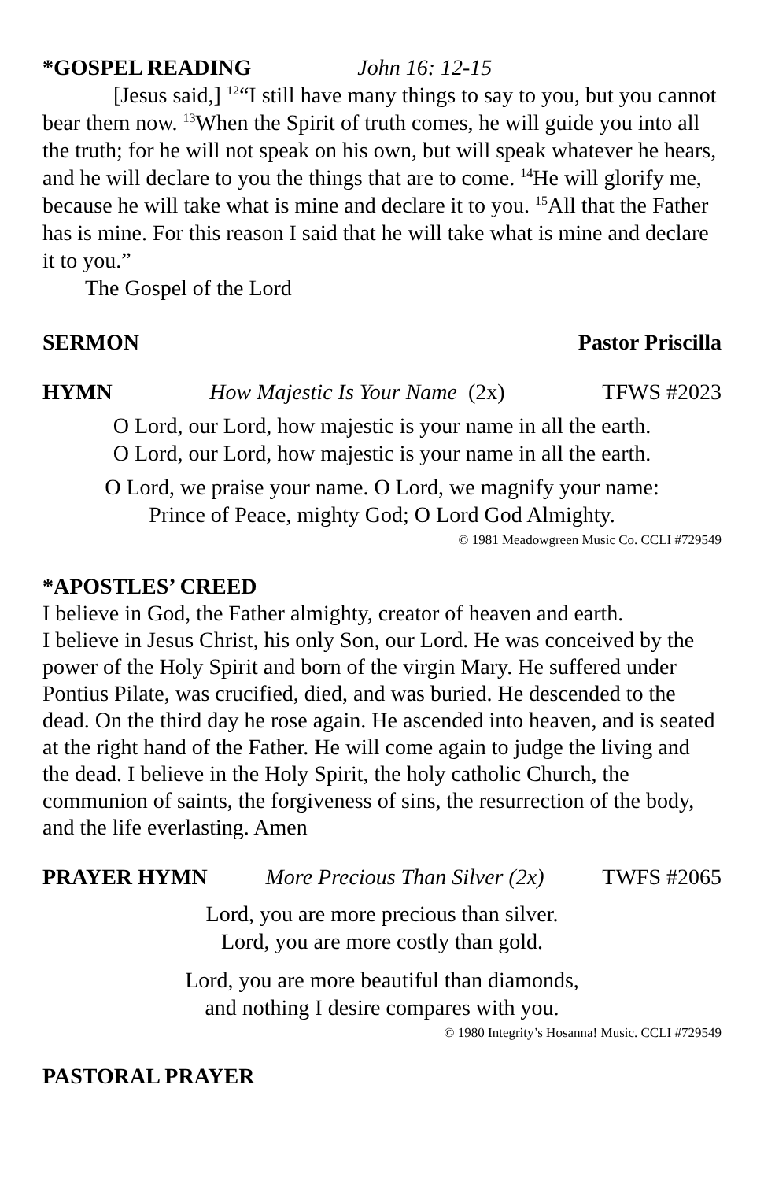*GOSPEL READING John 16: 12-15
[Jesus said,] <sup>12</sup>“I still have many things to say to you, but you cannot bear them now. <sup>13</sup>When the Spirit of truth comes, he will guide you into all the truth; for he will not speak on his own, but will speak whatever he hears, and he will declare to you the things that are to come. <sup>14</sup>He will glorify me, because he will take what is mine and declare it to you. <sup>15</sup>All that the Father has is mine. For this reason I said that he will take what is mine and declare it to you.”
The Gospel of the Lord
SERMON Pastor Priscilla
HYMN How Majestic Is Your Name (2x) TFWS #2023
O Lord, our Lord, how majestic is your name in all the earth.
O Lord, our Lord, how majestic is your name in all the earth.
O Lord, we praise your name. O Lord, we magnify your name:
Prince of Peace, mighty God; O Lord God Almighty.
© 1981 Meadowgreen Music Co. CCLI #729549
*APOSTLES’ CREED
I believe in God, the Father almighty, creator of heaven and earth.
I believe in Jesus Christ, his only Son, our Lord. He was conceived by the power of the Holy Spirit and born of the virgin Mary. He suffered under Pontius Pilate, was crucified, died, and was buried. He descended to the dead. On the third day he rose again. He ascended into heaven, and is seated at the right hand of the Father. He will come again to judge the living and the dead. I believe in the Holy Spirit, the holy catholic Church, the communion of saints, the forgiveness of sins, the resurrection of the body, and the life everlasting. Amen
PRAYER HYMN More Precious Than Silver (2x) TWFS #2065
Lord, you are more precious than silver.
Lord, you are more costly than gold.
Lord, you are more beautiful than diamonds,
and nothing I desire compares with you.
© 1980 Integrity’s Hosanna! Music. CCLI #729549
PASTORAL PRAYER